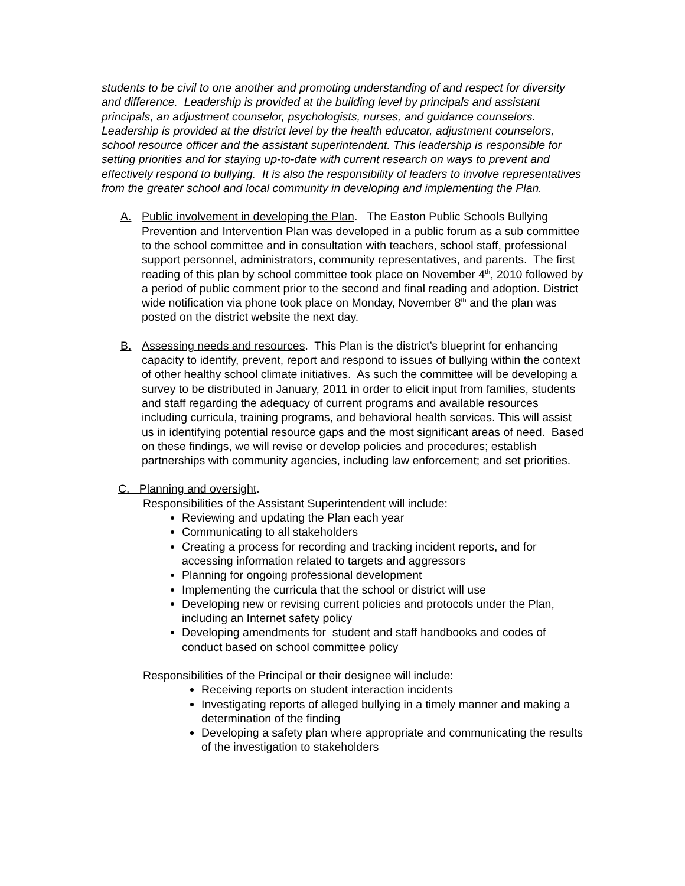students to be civil to one another and promoting understanding of and respect for diversity and difference. Leadership is provided at the building level by principals and assistant principals, an adjustment counselor, psychologists, nurses, and guidance counselors. Leadership is provided at the district level by the health educator, adjustment counselors, school resource officer and the assistant superintendent. This leadership is responsible for setting priorities and for staying up-to-date with current research on ways to prevent and effectively respond to bullying. It is also the responsibility of leaders to involve representatives from the greater school and local community in developing and implementing the Plan.
A. Public involvement in developing the Plan. The Easton Public Schools Bullying Prevention and Intervention Plan was developed in a public forum as a sub committee to the school committee and in consultation with teachers, school staff, professional support personnel, administrators, community representatives, and parents. The first reading of this plan by school committee took place on November 4<sup>th</sup>, 2010 followed by a period of public comment prior to the second and final reading and adoption. District wide notification via phone took place on Monday, November 8<sup>th</sup> and the plan was posted on the district website the next day.
B. Assessing needs and resources. This Plan is the district’s blueprint for enhancing capacity to identify, prevent, report and respond to issues of bullying within the context of other healthy school climate initiatives. As such the committee will be developing a survey to be distributed in January, 2011 in order to elicit input from families, students and staff regarding the adequacy of current programs and available resources including curricula, training programs, and behavioral health services. This will assist us in identifying potential resource gaps and the most significant areas of need. Based on these findings, we will revise or develop policies and procedures; establish partnerships with community agencies, including law enforcement; and set priorities.
C. Planning and oversight.
Responsibilities of the Assistant Superintendent will include:
Reviewing and updating the Plan each year
Communicating to all stakeholders
Creating a process for recording and tracking incident reports, and for accessing information related to targets and aggressors
Planning for ongoing professional development
Implementing the curricula that the school or district will use
Developing new or revising current policies and protocols under the Plan, including an Internet safety policy
Developing amendments for student and staff handbooks and codes of conduct based on school committee policy
Responsibilities of the Principal or their designee will include:
Receiving reports on student interaction incidents
Investigating reports of alleged bullying in a timely manner and making a determination of the finding
Developing a safety plan where appropriate and communicating the results of the investigation to stakeholders